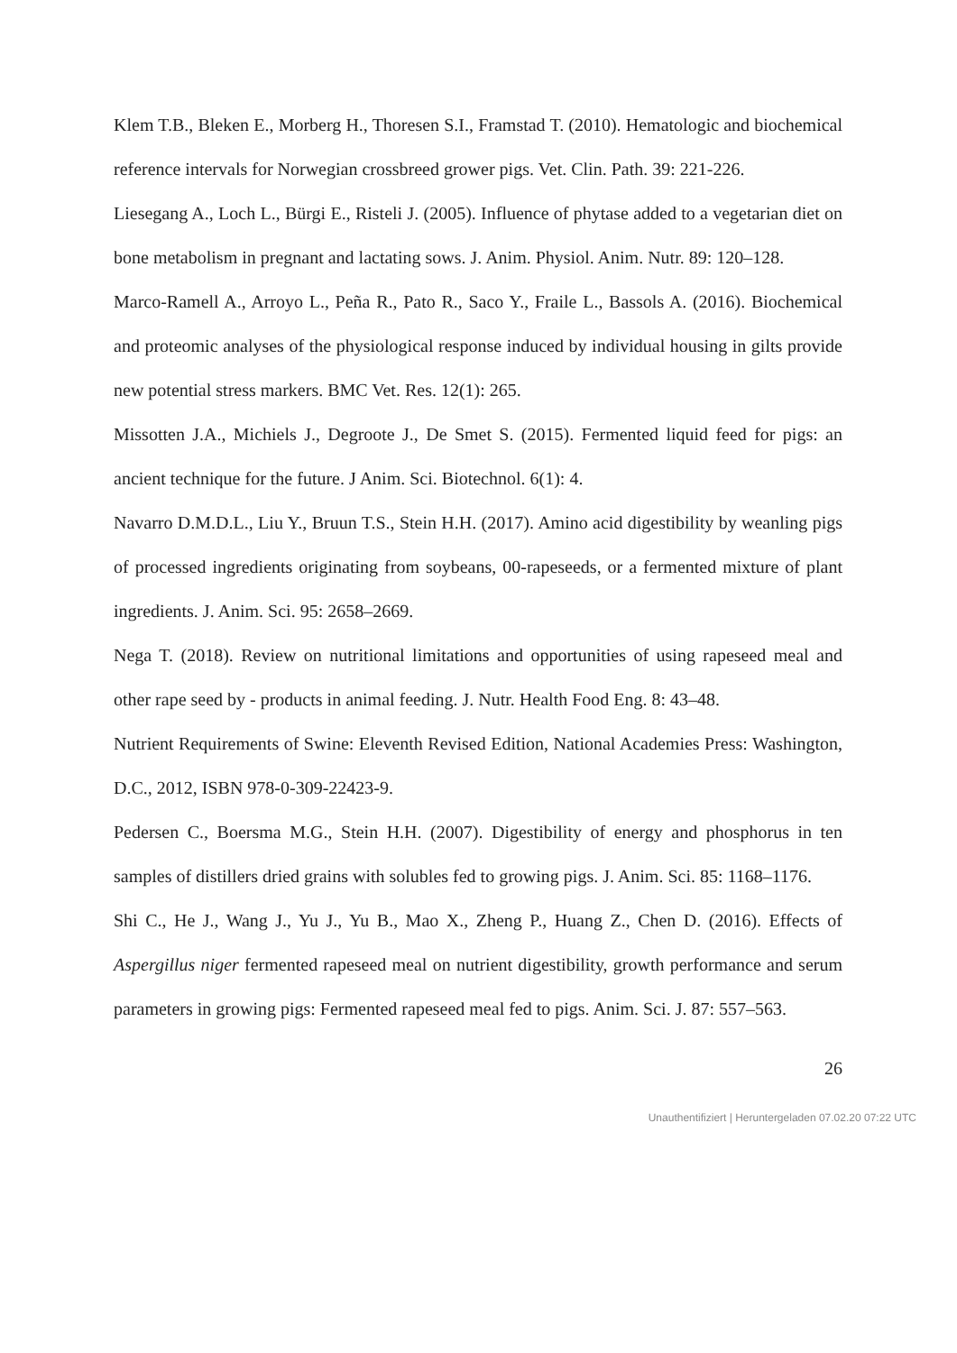Klem T.B., Bleken E., Morberg H., Thoresen S.I., Framstad T. (2010). Hematologic and biochemical reference intervals for Norwegian crossbreed grower pigs. Vet. Clin. Path. 39: 221-226.
Liesegang A., Loch L., Bürgi E., Risteli J. (2005). Influence of phytase added to a vegetarian diet on bone metabolism in pregnant and lactating sows. J. Anim. Physiol. Anim. Nutr. 89: 120–128.
Marco-Ramell A., Arroyo L., Peña R., Pato R., Saco Y., Fraile L., Bassols A. (2016). Biochemical and proteomic analyses of the physiological response induced by individual housing in gilts provide new potential stress markers. BMC Vet. Res. 12(1): 265.
Missotten J.A., Michiels J., Degroote J., De Smet S. (2015). Fermented liquid feed for pigs: an ancient technique for the future. J Anim. Sci. Biotechnol. 6(1): 4.
Navarro D.M.D.L., Liu Y., Bruun T.S., Stein H.H. (2017). Amino acid digestibility by weanling pigs of processed ingredients originating from soybeans, 00-rapeseeds, or a fermented mixture of plant ingredients. J. Anim. Sci. 95: 2658–2669.
Nega T. (2018). Review on nutritional limitations and opportunities of using rapeseed meal and other rape seed by - products in animal feeding. J. Nutr. Health Food Eng. 8: 43–48.
Nutrient Requirements of Swine: Eleventh Revised Edition, National Academies Press: Washington, D.C., 2012, ISBN 978-0-309-22423-9.
Pedersen C., Boersma M.G., Stein H.H. (2007). Digestibility of energy and phosphorus in ten samples of distillers dried grains with solubles fed to growing pigs. J. Anim. Sci. 85: 1168–1176.
Shi C., He J., Wang J., Yu J., Yu B., Mao X., Zheng P., Huang Z., Chen D. (2016). Effects of Aspergillus niger fermented rapeseed meal on nutrient digestibility, growth performance and serum parameters in growing pigs: Fermented rapeseed meal fed to pigs. Anim. Sci. J. 87: 557–563.
26
Unauthentifiziert | Heruntergeladen 07.02.20 07:22 UTC